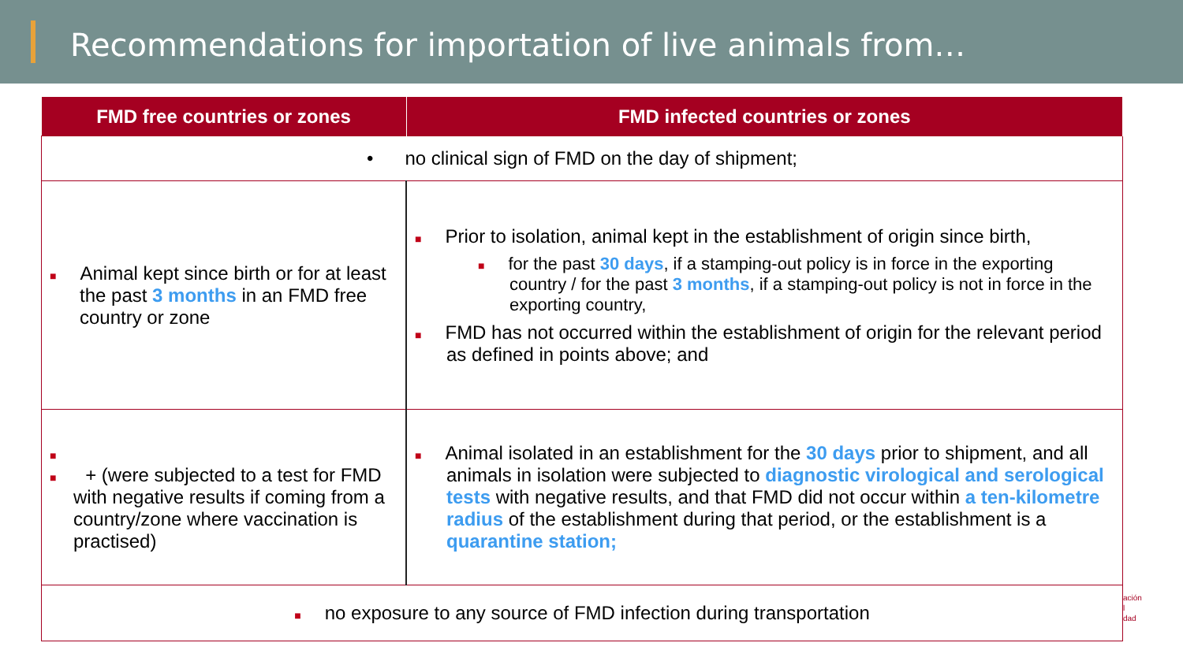Recommendations for importation of live animals from…
| FMD free countries or zones | FMD infected countries or zones |
| --- | --- |
| • no clinical sign of FMD on the day of shipment; | |
| ■ Animal kept since birth or for at least the past 3 months in an FMD free country or zone | ■ Prior to isolation, animal kept in the establishment of origin since birth, ■ for the past 30 days , if a stamping-out policy is in force in the exporting country / for the past 3 months , if a stamping-out policy is not in force in the exporting country, ■ FMD has not occurred within the establishment of origin for the relevant period as defined in points above; and |
| ■ ■ + (were subjected to a test for FMD with negative results if coming from a country/zone where vaccination is practised) | ■ Animal isolated in an establishment for the 30 days prior to shipment, and all animals in isolation were subjected to diagnostic virological and serological tests with negative results, and that FMD did not occur within a ten-kilometre radius of the establishment during that period, or the establishment is a quarantine station; |
| ■ no exposure to any source of FMD infection during transportation | |
ación
l
dad